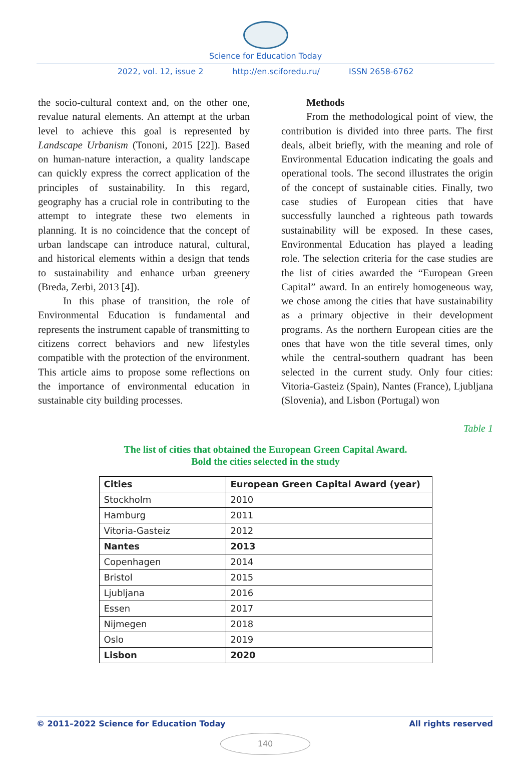Science for Education Today
2022, vol. 12, issue 2 http://en.sciforedu.ru/ ISSN 2658-6762
the socio-cultural context and, on the other one, revalue natural elements. An attempt at the urban level to achieve this goal is represented by Landscape Urbanism (Tononi, 2015 [22]). Based on human-nature interaction, a quality landscape can quickly express the correct application of the principles of sustainability. In this regard, geography has a crucial role in contributing to the attempt to integrate these two elements in planning. It is no coincidence that the concept of urban landscape can introduce natural, cultural, and historical elements within a design that tends to sustainability and enhance urban greenery (Breda, Zerbi, 2013 [4]).
In this phase of transition, the role of Environmental Education is fundamental and represents the instrument capable of transmitting to citizens correct behaviors and new lifestyles compatible with the protection of the environment. This article aims to propose some reflections on the importance of environmental education in sustainable city building processes.
Methods
From the methodological point of view, the contribution is divided into three parts. The first deals, albeit briefly, with the meaning and role of Environmental Education indicating the goals and operational tools. The second illustrates the origin of the concept of sustainable cities. Finally, two case studies of European cities that have successfully launched a righteous path towards sustainability will be exposed. In these cases, Environmental Education has played a leading role. The selection criteria for the case studies are the list of cities awarded the “European Green Capital” award. In an entirely homogeneous way, we chose among the cities that have sustainability as a primary objective in their development programs. As the northern European cities are the ones that have won the title several times, only while the central-southern quadrant has been selected in the current study. Only four cities: Vitoria-Gasteiz (Spain), Nantes (France), Ljubljana (Slovenia), and Lisbon (Portugal) won
Table 1
The list of cities that obtained the European Green Capital Award.
Bold the cities selected in the study
| Cities | European Green Capital Award (year) |
| --- | --- |
| Stockholm | 2010 |
| Hamburg | 2011 |
| Vitoria-Gasteiz | 2012 |
| Nantes | 2013 |
| Copenhagen | 2014 |
| Bristol | 2015 |
| Ljubljana | 2016 |
| Essen | 2017 |
| Nijmegen | 2018 |
| Oslo | 2019 |
| Lisbon | 2020 |
© 2011–2022 Science for Education Today All rights reserved
140